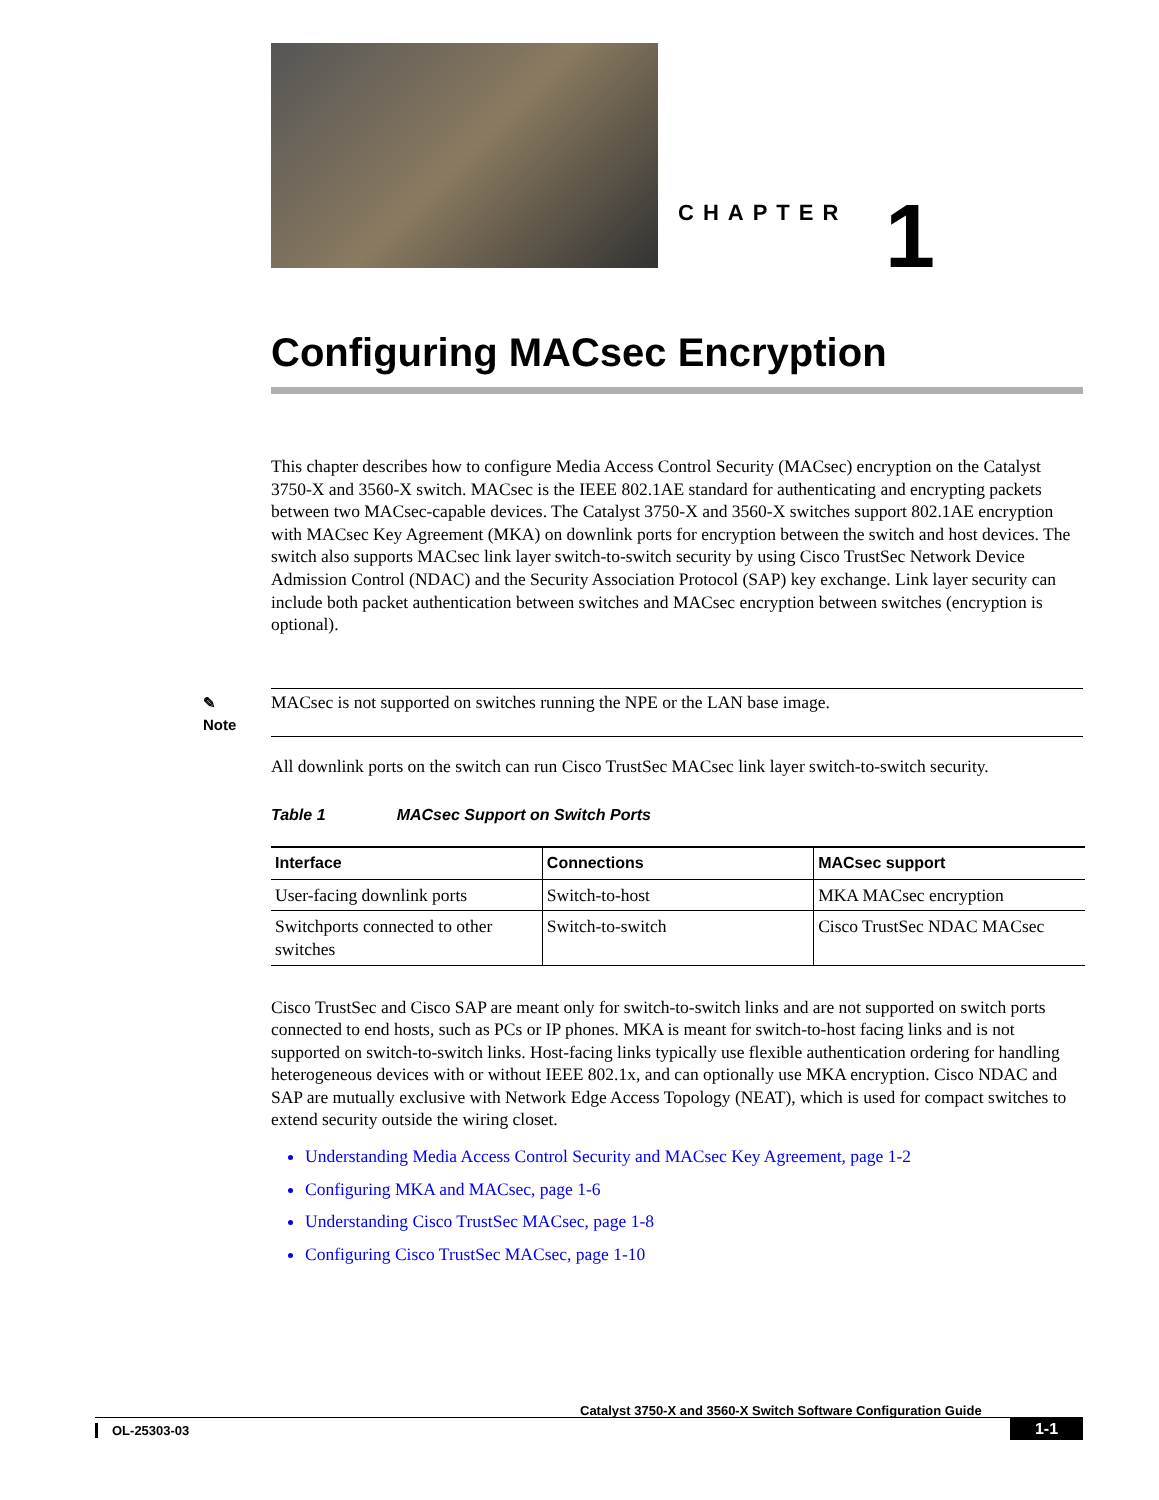CHAPTER 1
Configuring MACsec Encryption
This chapter describes how to configure Media Access Control Security (MACsec) encryption on the Catalyst 3750-X and 3560-X switch. MACsec is the IEEE 802.1AE standard for authenticating and encrypting packets between two MACsec-capable devices. The Catalyst 3750-X and 3560-X switches support 802.1AE encryption with MACsec Key Agreement (MKA) on downlink ports for encryption between the switch and host devices. The switch also supports MACsec link layer switch-to-switch security by using Cisco TrustSec Network Device Admission Control (NDAC) and the Security Association Protocol (SAP) key exchange. Link layer security can include both packet authentication between switches and MACsec encryption between switches (encryption is optional).
✎
Note
MACsec is not supported on switches running the NPE or the LAN base image.
All downlink ports on the switch can run Cisco TrustSec MACsec link layer switch-to-switch security.
Table 1 MACsec Support on Switch Ports
| Interface | Connections | MACsec support |
| --- | --- | --- |
| User-facing downlink ports | Switch-to-host | MKA MACsec encryption |
| Switchports connected to other switches | Switch-to-switch | Cisco TrustSec NDAC MACsec |
Cisco TrustSec and Cisco SAP are meant only for switch-to-switch links and are not supported on switch ports connected to end hosts, such as PCs or IP phones. MKA is meant for switch-to-host facing links and is not supported on switch-to-switch links. Host-facing links typically use flexible authentication ordering for handling heterogeneous devices with or without IEEE 802.1x, and can optionally use MKA encryption. Cisco NDAC and SAP are mutually exclusive with Network Edge Access Topology (NEAT), which is used for compact switches to extend security outside the wiring closet.
Understanding Media Access Control Security and MACsec Key Agreement, page 1-2
Configuring MKA and MACsec, page 1-6
Understanding Cisco TrustSec MACsec, page 1-8
Configuring Cisco TrustSec MACsec, page 1-10
Catalyst 3750-X and 3560-X Switch Software Configuration Guide
OL-25303-03 1-1